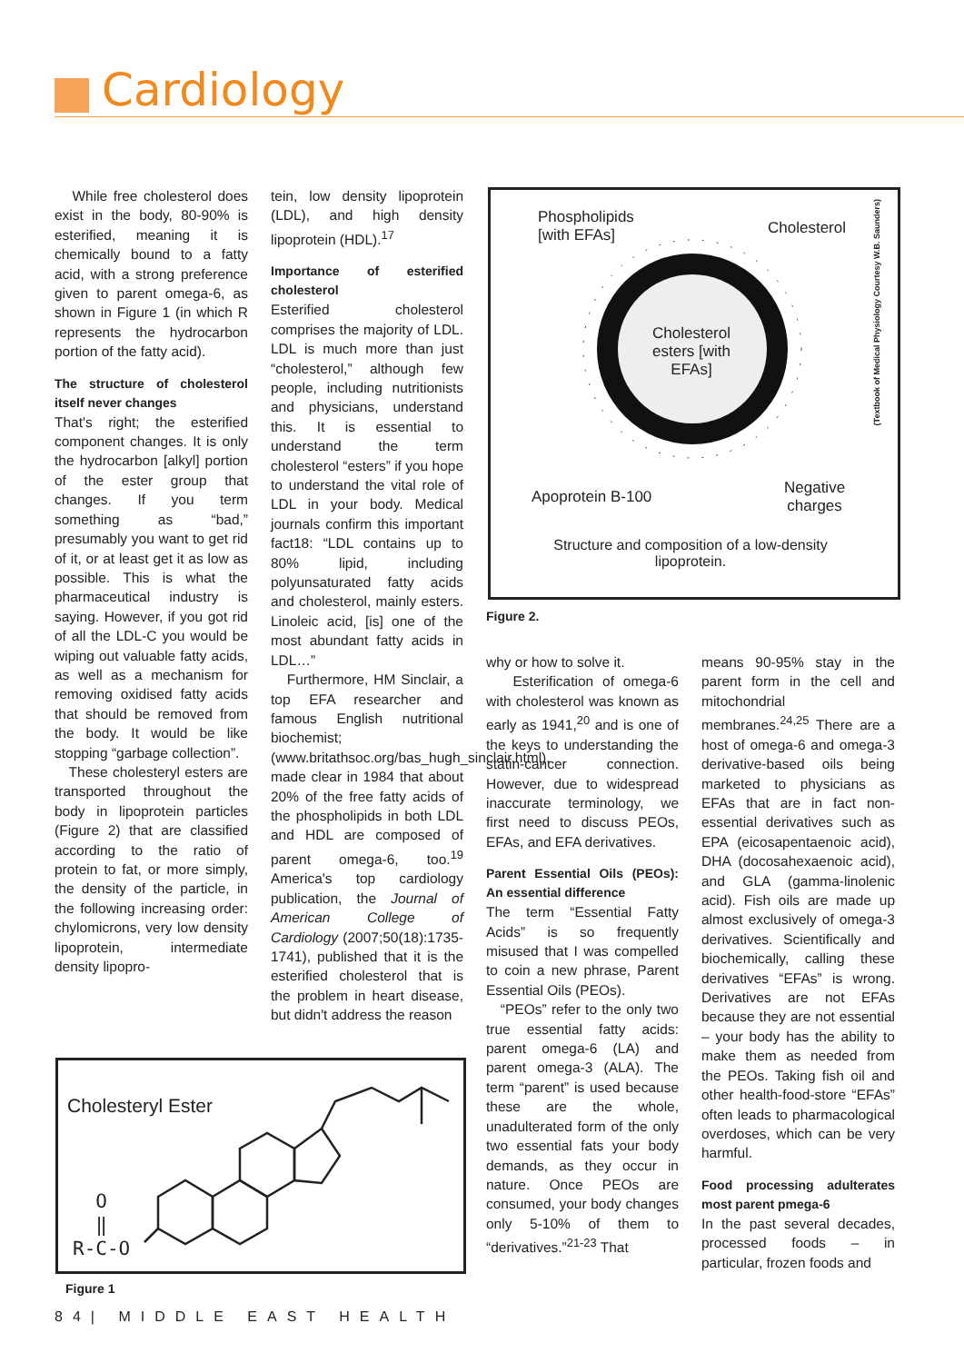Cardiology
While free cholesterol does exist in the body, 80-90% is esterified, meaning it is chemically bound to a fatty acid, with a strong preference given to parent omega-6, as shown in Figure 1 (in which R represents the hydrocarbon portion of the fatty acid).
The structure of cholesterol itself never changes
That's right; the esterified component changes. It is only the hydrocarbon [alkyl] portion of the ester group that changes. If you term something as “bad,” presumably you want to get rid of it, or at least get it as low as possible. This is what the pharmaceutical industry is saying. However, if you got rid of all the LDL-C you would be wiping out valuable fatty acids, as well as a mechanism for removing oxidised fatty acids that should be removed from the body. It would be like stopping “garbage collection”.
These cholesteryl esters are transported throughout the body in lipoprotein particles (Figure 2) that are classified according to the ratio of protein to fat, or more simply, the density of the particle, in the following increasing order: chylomicrons, very low density lipoprotein, intermediate density lipopro-
tein, low density lipoprotein (LDL), and high density lipoprotein (HDL).<sup>17</sup>
Importance of esterified cholesterol
Esterified cholesterol comprises the majority of LDL. LDL is much more than just “cholesterol,” although few people, including nutritionists and physicians, understand this. It is essential to understand the term cholesterol “esters” if you hope to understand the vital role of LDL in your body. Medical journals confirm this important fact18: “LDL contains up to 80% lipid, including polyunsaturated fatty acids and cholesterol, mainly esters. Linoleic acid, [is] one of the most abundant fatty acids in LDL…”
Furthermore, HM Sinclair, a top EFA researcher and famous English nutritional biochemist; (www.britathsoc.org/bas_hugh_sinclair.html), made clear in 1984 that about 20% of the free fatty acids of the phospholipids in both LDL and HDL are composed of parent omega-6, too.<sup>19</sup> America's top cardiology publication, the Journal of American College of Cardiology (2007;50(18):1735-1741), published that it is the esterified cholesterol that is the problem in heart disease, but didn't address the reason
Phospholipids
[with EFAs]
Cholesterol
Cholesterol esters [with EFAs]
Apoprotein B-100
Negative
charges
Structure and composition of a low-density lipoprotein.
(Textbook of Medical Physiology Courtesy W.B. Saunders)
Figure 2.
why or how to solve it.
Esterification of omega-6 with cholesterol was known as early as 1941,<sup>20</sup> and is one of the keys to understanding the statin-cancer connection. However, due to widespread inaccurate terminology, we first need to discuss PEOs, EFAs, and EFA derivatives.
Parent Essential Oils (PEOs): An essential difference
The term “Essential Fatty Acids” is so frequently misused that I was compelled to coin a new phrase, Parent Essential Oils (PEOs).
“PEOs” refer to the only two true essential fatty acids: parent omega-6 (LA) and parent omega-3 (ALA). The term “parent” is used because these are the whole, unadulterated form of the only two essential fats your body demands, as they occur in nature. Once PEOs are consumed, your body changes only 5-10% of them to “derivatives.”<sup>21-23</sup> That
means 90-95% stay in the parent form in the cell and mitochondrial membranes.<sup>24,25</sup> There are a host of omega-6 and omega-3 derivative-based oils being marketed to physicians as EFAs that are in fact non-essential derivatives such as EPA (eicosapentaenoic acid), DHA (docosahexaenoic acid), and GLA (gamma-linolenic acid). Fish oils are made up almost exclusively of omega-3 derivatives. Scientifically and biochemically, calling these derivatives “EFAs” is wrong. Derivatives are not EFAs because they are not essential – your body has the ability to make them as needed from the PEOs. Taking fish oil and other health-food-store “EFAs” often leads to pharmacological overdoses, which can be very harmful.
Food processing adulterates most parent pmega-6
In the past several decades, processed foods – in particular, frozen foods and
Cholesteryl Ester
O
‖
R-C-O
Figure 1
84| MIDDLE EAST HEALTH